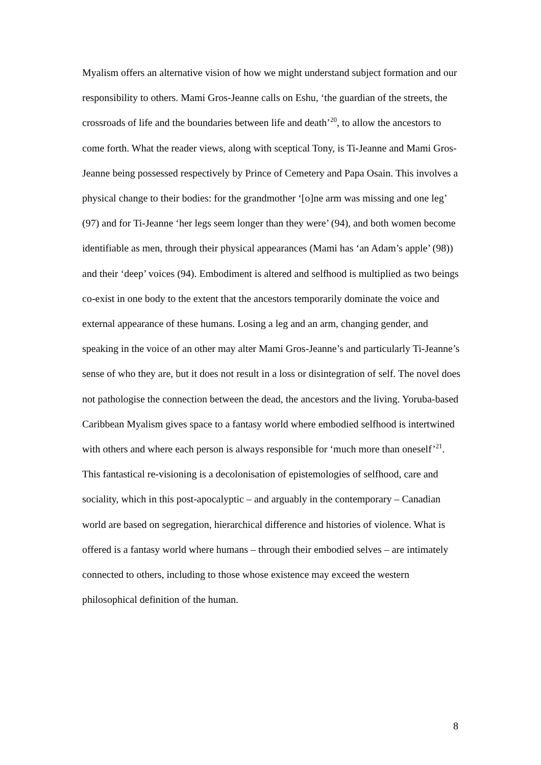Myalism offers an alternative vision of how we might understand subject formation and our responsibility to others. Mami Gros-Jeanne calls on Eshu, ‘the guardian of the streets, the crossroads of life and the boundaries between life and death’<sup>20</sup>, to allow the ancestors to come forth. What the reader views, along with sceptical Tony, is Ti-Jeanne and Mami Gros-Jeanne being possessed respectively by Prince of Cemetery and Papa Osain. This involves a physical change to their bodies: for the grandmother ‘[o]ne arm was missing and one leg’ (97) and for Ti-Jeanne ‘her legs seem longer than they were’ (94), and both women become identifiable as men, through their physical appearances (Mami has ‘an Adam’s apple’ (98)) and their ‘deep’ voices (94). Embodiment is altered and selfhood is multiplied as two beings co-exist in one body to the extent that the ancestors temporarily dominate the voice and external appearance of these humans. Losing a leg and an arm, changing gender, and speaking in the voice of an other may alter Mami Gros-Jeanne’s and particularly Ti-Jeanne’s sense of who they are, but it does not result in a loss or disintegration of self. The novel does not pathologise the connection between the dead, the ancestors and the living. Yoruba-based Caribbean Myalism gives space to a fantasy world where embodied selfhood is intertwined with others and where each person is always responsible for ‘much more than oneself’<sup>21</sup>. This fantastical re-visioning is a decolonisation of epistemologies of selfhood, care and sociality, which in this post-apocalyptic – and arguably in the contemporary – Canadian world are based on segregation, hierarchical difference and histories of violence. What is offered is a fantasy world where humans – through their embodied selves – are intimately connected to others, including to those whose existence may exceed the western philosophical definition of the human.
8